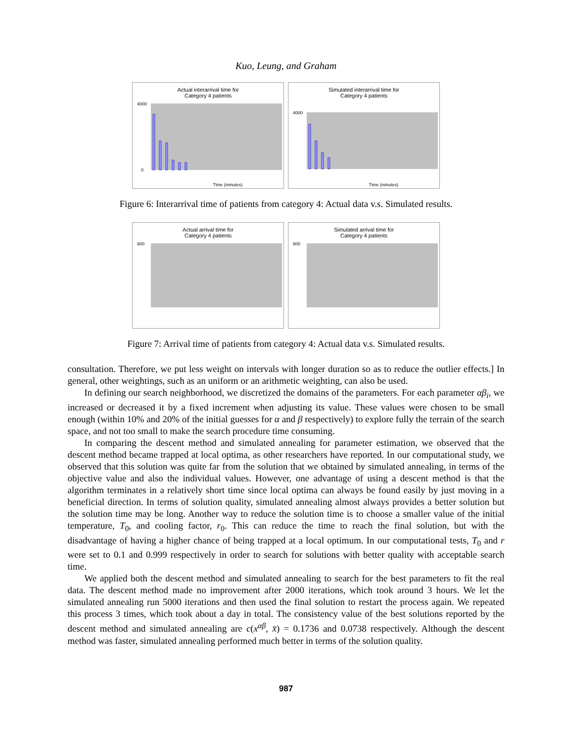Kuo, Leung, and Graham
Actual interarrival time for
Category 4 patients
0
4000
Time (minutes)
Simulated interarrival time for
Category 4 patients
4000
Time (minutes)
Figure 6: Interarrival time of patients from category 4: Actual data v.s. Simulated results.
Actual arrival time for
Category 4 patients
800
Simulated arrival time for
Category 4 patients
800
Figure 7: Arrival time of patients from category 4: Actual data v.s. Simulated results.
consultation. Therefore, we put less weight on intervals with longer duration so as to reduce the outlier effects.] In general, other weightings, such as an uniform or an arithmetic weighting, can also be used.
In defining our search neighborhood, we discretized the domains of the parameters. For each parameter αβ<sub>i</sub>, we increased or decreased it by a fixed increment when adjusting its value. These values were chosen to be small enough (within 10% and 20% of the initial guesses for α and β respectively) to explore fully the terrain of the search space, and not too small to make the search procedure time consuming.
In comparing the descent method and simulated annealing for parameter estimation, we observed that the descent method became trapped at local optima, as other researchers have reported. In our computational study, we observed that this solution was quite far from the solution that we obtained by simulated annealing, in terms of the objective value and also the individual values. However, one advantage of using a descent method is that the algorithm terminates in a relatively short time since local optima can always be found easily by just moving in a beneficial direction. In terms of solution quality, simulated annealing almost always provides a better solution but the solution time may be long. Another way to reduce the solution time is to choose a smaller value of the initial temperature, T<sub>0</sub>, and cooling factor, r<sub>0</sub>. This can reduce the time to reach the final solution, but with the disadvantage of having a higher chance of being trapped at a local optimum. In our computational tests, T<sub>0</sub> and r were set to 0.1 and 0.999 respectively in order to search for solutions with better quality with acceptable search time.
We applied both the descent method and simulated annealing to search for the best parameters to fit the real data. The descent method made no improvement after 2000 iterations, which took around 3 hours. We let the simulated annealing run 5000 iterations and then used the final solution to restart the process again. We repeated this process 3 times, which took about a day in total. The consistency value of the best solutions reported by the descent method and simulated annealing are c(x<sup>αβ</sup>, x̄) = 0.1736 and 0.0738 respectively. Although the descent method was faster, simulated annealing performed much better in terms of the solution quality.
987